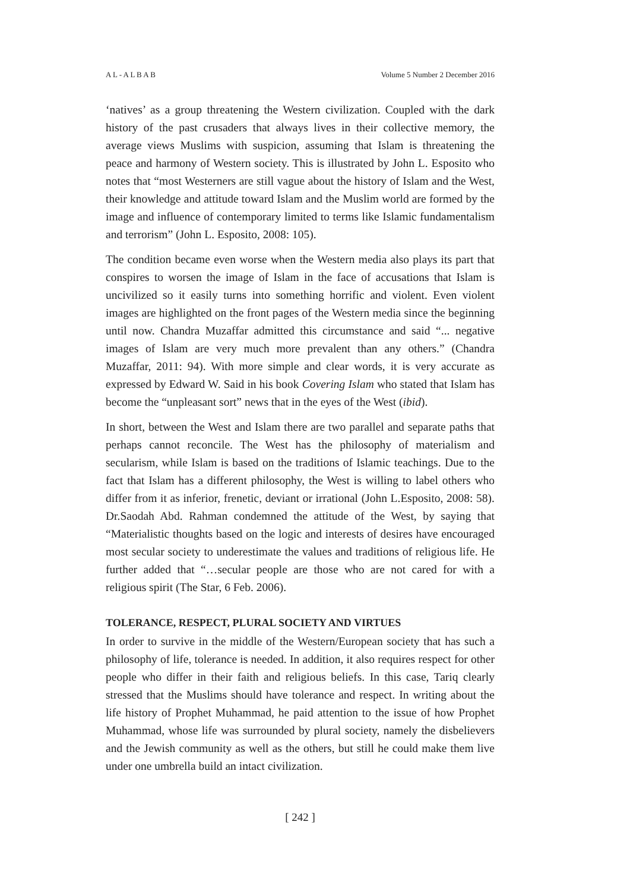A L - A L B A B Volume 5 Number 2 December 2016
‘natives’ as a group threatening the Western civilization. Coupled with the dark history of the past crusaders that always lives in their collective memory, the average views Muslims with suspicion, assuming that Islam is threatening the peace and harmony of Western society. This is illustrated by John L. Esposito who notes that “most Westerners are still vague about the history of Islam and the West, their knowledge and attitude toward Islam and the Muslim world are formed by the image and influence of contemporary limited to terms like Islamic fundamentalism and terrorism” (John L. Esposito, 2008: 105).
The condition became even worse when the Western media also plays its part that conspires to worsen the image of Islam in the face of accusations that Islam is uncivilized so it easily turns into something horrific and violent. Even violent images are highlighted on the front pages of the Western media since the beginning until now. Chandra Muzaffar admitted this circumstance and said “... negative images of Islam are very much more prevalent than any others.” (Chandra Muzaffar, 2011: 94). With more simple and clear words, it is very accurate as expressed by Edward W. Said in his book Covering Islam who stated that Islam has become the “unpleasant sort” news that in the eyes of the West (ibid).
In short, between the West and Islam there are two parallel and separate paths that perhaps cannot reconcile. The West has the philosophy of materialism and secularism, while Islam is based on the traditions of Islamic teachings. Due to the fact that Islam has a different philosophy, the West is willing to label others who differ from it as inferior, frenetic, deviant or irrational (John L.Esposito, 2008: 58). Dr.Saodah Abd. Rahman condemned the attitude of the West, by saying that “Materialistic thoughts based on the logic and interests of desires have encouraged most secular society to underestimate the values and traditions of religious life. He further added that “…secular people are those who are not cared for with a religious spirit (The Star, 6 Feb. 2006).
TOLERANCE, RESPECT, PLURAL SOCIETY AND VIRTUES
In order to survive in the middle of the Western/European society that has such a philosophy of life, tolerance is needed. In addition, it also requires respect for other people who differ in their faith and religious beliefs. In this case, Tariq clearly stressed that the Muslims should have tolerance and respect. In writing about the life history of Prophet Muhammad, he paid attention to the issue of how Prophet Muhammad, whose life was surrounded by plural society, namely the disbelievers and the Jewish community as well as the others, but still he could make them live under one umbrella build an intact civilization.
[ 242 ]